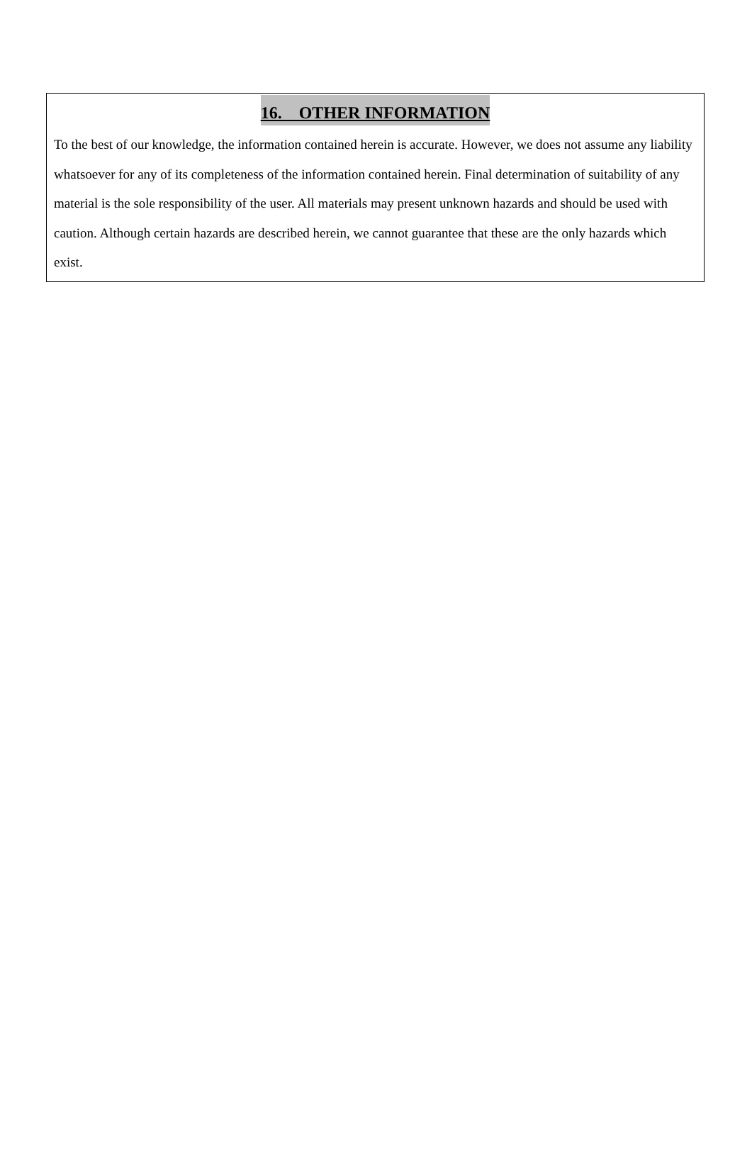16. OTHER INFORMATION
To the best of our knowledge, the information contained herein is accurate. However, we does not assume any liability whatsoever for any of its completeness of the information contained herein. Final determination of suitability of any material is the sole responsibility of the user. All materials may present unknown hazards and should be used with caution. Although certain hazards are described herein, we cannot guarantee that these are the only hazards which exist.